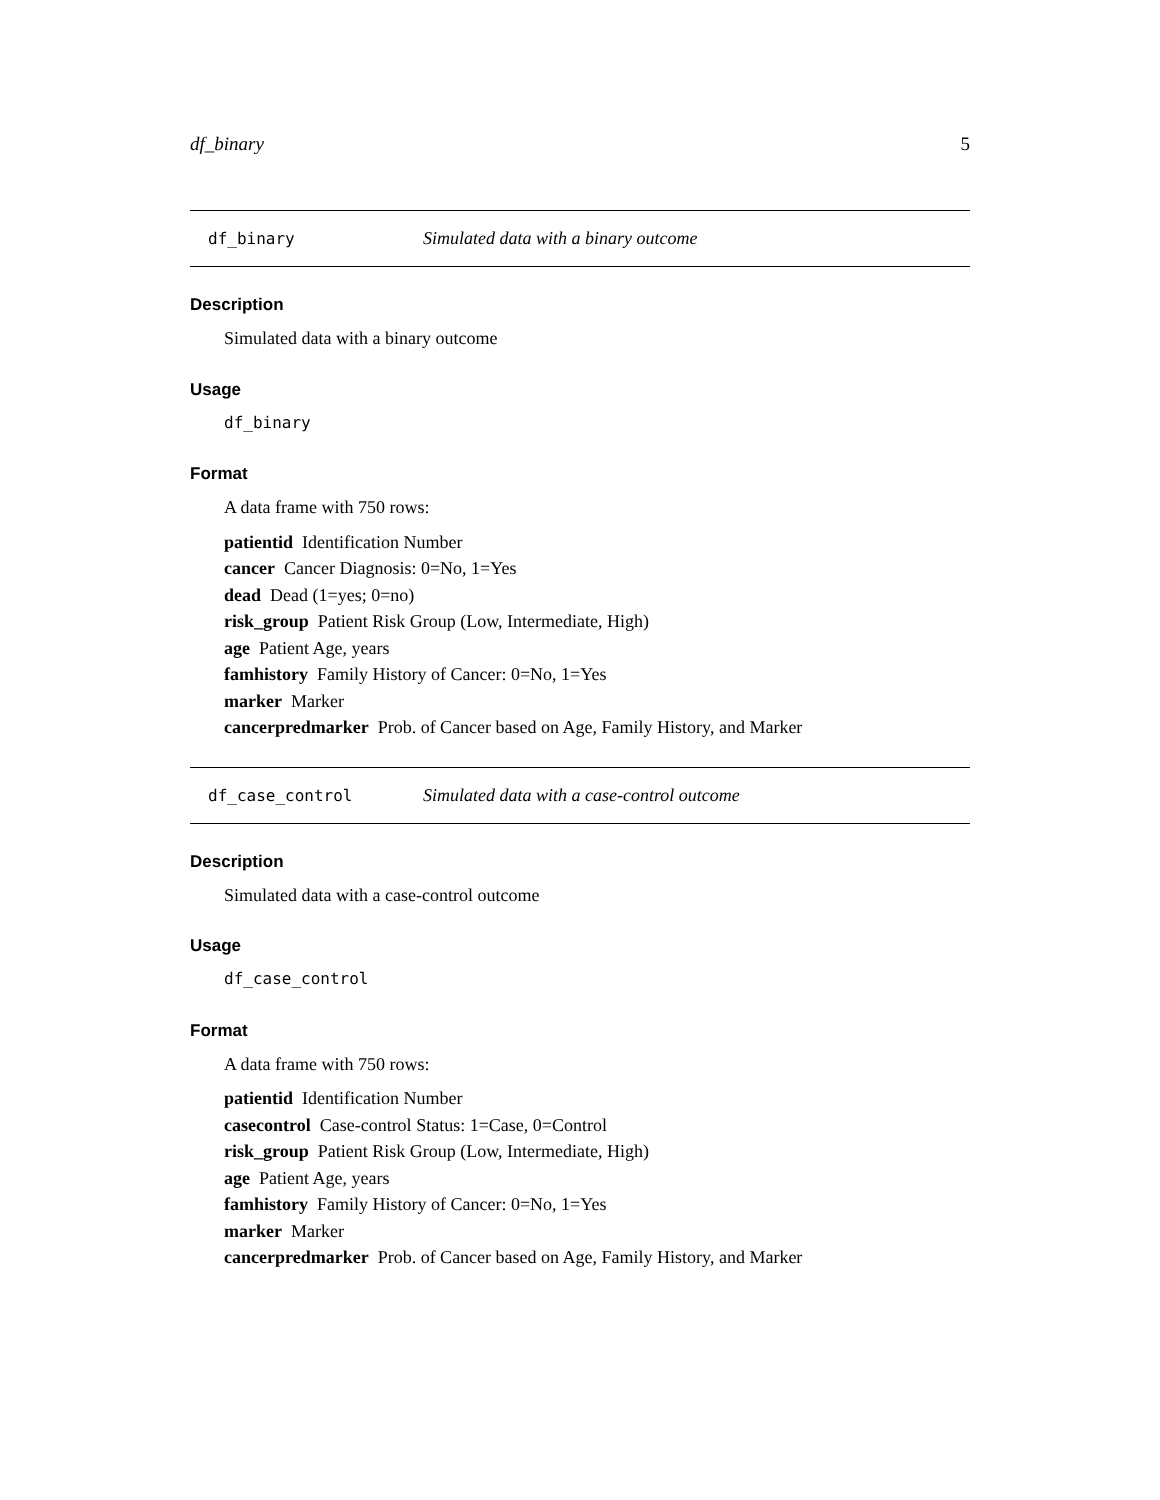df_binary 5
df_binary Simulated data with a binary outcome
Description
Simulated data with a binary outcome
Usage
df_binary
Format
A data frame with 750 rows:
patientid Identification Number
cancer Cancer Diagnosis: 0=No, 1=Yes
dead Dead (1=yes; 0=no)
risk_group Patient Risk Group (Low, Intermediate, High)
age Patient Age, years
famhistory Family History of Cancer: 0=No, 1=Yes
marker Marker
cancerpredmarker Prob. of Cancer based on Age, Family History, and Marker
df_case_control Simulated data with a case-control outcome
Description
Simulated data with a case-control outcome
Usage
df_case_control
Format
A data frame with 750 rows:
patientid Identification Number
casecontrol Case-control Status: 1=Case, 0=Control
risk_group Patient Risk Group (Low, Intermediate, High)
age Patient Age, years
famhistory Family History of Cancer: 0=No, 1=Yes
marker Marker
cancerpredmarker Prob. of Cancer based on Age, Family History, and Marker